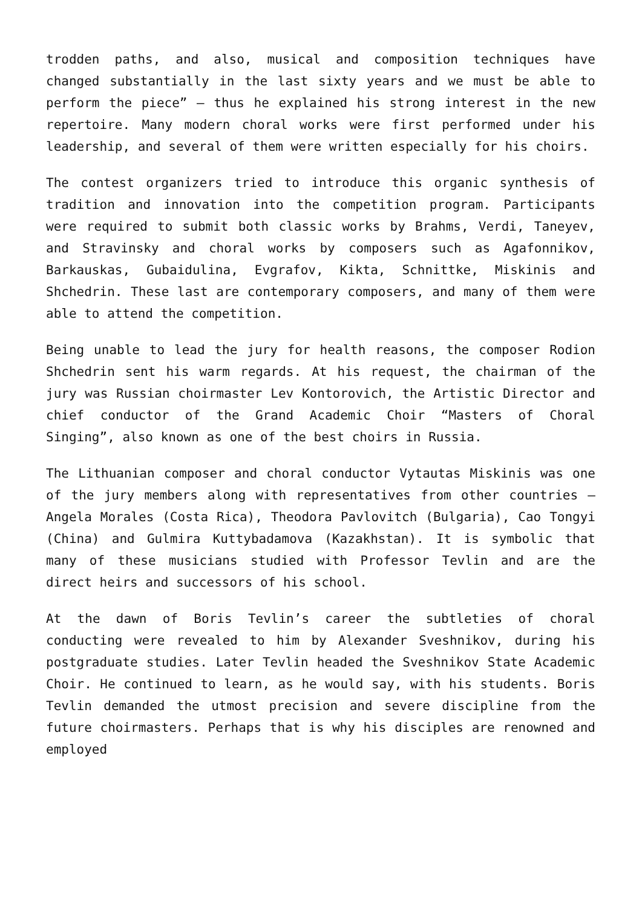trodden paths, and also, musical and composition techniques have changed substantially in the last sixty years and we must be able to perform the piece” – thus he explained his strong interest in the new repertoire. Many modern choral works were first performed under his leadership, and several of them were written especially for his choirs.
The contest organizers tried to introduce this organic synthesis of tradition and innovation into the competition program. Participants were required to submit both classic works by Brahms, Verdi, Taneyev, and Stravinsky and choral works by composers such as Agafonnikov, Barkauskas, Gubaidulina, Evgrafov, Kikta, Schnittke, Miskinis and Shchedrin. These last are contemporary composers, and many of them were able to attend the competition.
Being unable to lead the jury for health reasons, the composer Rodion Shchedrin sent his warm regards. At his request, the chairman of the jury was Russian choirmaster Lev Kontorovich, the Artistic Director and chief conductor of the Grand Academic Choir “Masters of Choral Singing”, also known as one of the best choirs in Russia.
The Lithuanian composer and choral conductor Vytautas Miskinis was one of the jury members along with representatives from other countries – Angela Morales (Costa Rica), Theodora Pavlovitch (Bulgaria), Cao Tongyi (China) and Gulmira Kuttybadamova (Kazakhstan). It is symbolic that many of these musicians studied with Professor Tevlin and are the direct heirs and successors of his school.
At the dawn of Boris Tevlin’s career the subtleties of choral conducting were revealed to him by Alexander Sveshnikov, during his postgraduate studies. Later Tevlin headed the Sveshnikov State Academic Choir. He continued to learn, as he would say, with his students. Boris Tevlin demanded the utmost precision and severe discipline from the future choirmasters. Perhaps that is why his disciples are renowned and employed